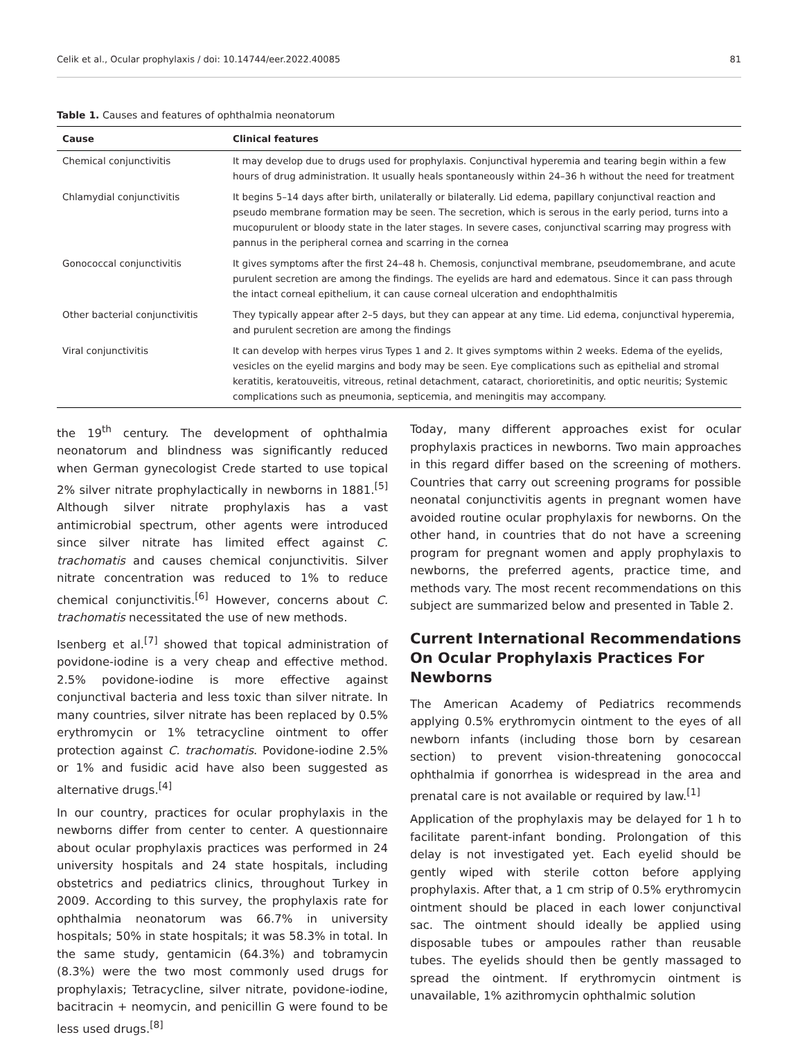Celik et al., Ocular prophylaxis / doi: 10.14744/eer.2022.40085 81
Table 1. Causes and features of ophthalmia neonatorum
| Cause | Clinical features |
| --- | --- |
| Chemical conjunctivitis | It may develop due to drugs used for prophylaxis. Conjunctival hyperemia and tearing begin within a few hours of drug administration. It usually heals spontaneously within 24–36 h without the need for treatment |
| Chlamydial conjunctivitis | It begins 5–14 days after birth, unilaterally or bilaterally. Lid edema, papillary conjunctival reaction and pseudo membrane formation may be seen. The secretion, which is serous in the early period, turns into a mucopurulent or bloody state in the later stages. In severe cases, conjunctival scarring may progress with pannus in the peripheral cornea and scarring in the cornea |
| Gonococcal conjunctivitis | It gives symptoms after the first 24–48 h. Chemosis, conjunctival membrane, pseudomembrane, and acute purulent secretion are among the findings. The eyelids are hard and edematous. Since it can pass through the intact corneal epithelium, it can cause corneal ulceration and endophthalmitis |
| Other bacterial conjunctivitis | They typically appear after 2–5 days, but they can appear at any time. Lid edema, conjunctival hyperemia, and purulent secretion are among the findings |
| Viral conjunctivitis | It can develop with herpes virus Types 1 and 2. It gives symptoms within 2 weeks. Edema of the eyelids, vesicles on the eyelid margins and body may be seen. Eye complications such as epithelial and stromal keratitis, keratouveitis, vitreous, retinal detachment, cataract, chorioretinitis, and optic neuritis; Systemic complications such as pneumonia, septicemia, and meningitis may accompany. |
the 19<sup>th</sup> century. The development of ophthalmia neonatorum and blindness was significantly reduced when German gynecologist Crede started to use topical 2% silver nitrate prophylactically in newborns in 1881.<sup>[5]</sup> Although silver nitrate prophylaxis has a vast antimicrobial spectrum, other agents were introduced since silver nitrate has limited effect against C. trachomatis and causes chemical conjunctivitis. Silver nitrate concentration was reduced to 1% to reduce chemical conjunctivitis.<sup>[6]</sup> However, concerns about C. trachomatis necessitated the use of new methods.
Isenberg et al.<sup>[7]</sup> showed that topical administration of povidone-iodine is a very cheap and effective method. 2.5% povidone-iodine is more effective against conjunctival bacteria and less toxic than silver nitrate. In many countries, silver nitrate has been replaced by 0.5% erythromycin or 1% tetracycline ointment to offer protection against C. trachomatis. Povidone-iodine 2.5% or 1% and fusidic acid have also been suggested as alternative drugs.<sup>[4]</sup>
In our country, practices for ocular prophylaxis in the newborns differ from center to center. A questionnaire about ocular prophylaxis practices was performed in 24 university hospitals and 24 state hospitals, including obstetrics and pediatrics clinics, throughout Turkey in 2009. According to this survey, the prophylaxis rate for ophthalmia neonatorum was 66.7% in university hospitals; 50% in state hospitals; it was 58.3% in total. In the same study, gentamicin (64.3%) and tobramycin (8.3%) were the two most commonly used drugs for prophylaxis; Tetracycline, silver nitrate, povidone-iodine, bacitracin + neomycin, and penicillin G were found to be less used drugs.<sup>[8]</sup>
Today, many different approaches exist for ocular prophylaxis practices in newborns. Two main approaches in this regard differ based on the screening of mothers. Countries that carry out screening programs for possible neonatal conjunctivitis agents in pregnant women have avoided routine ocular prophylaxis for newborns. On the other hand, in countries that do not have a screening program for pregnant women and apply prophylaxis to newborns, the preferred agents, practice time, and methods vary. The most recent recommendations on this subject are summarized below and presented in Table 2.
Current International Recommendations On Ocular Prophylaxis Practices For Newborns
The American Academy of Pediatrics recommends applying 0.5% erythromycin ointment to the eyes of all newborn infants (including those born by cesarean section) to prevent vision-threatening gonococcal ophthalmia if gonorrhea is widespread in the area and prenatal care is not available or required by law.<sup>[1]</sup>
Application of the prophylaxis may be delayed for 1 h to facilitate parent-infant bonding. Prolongation of this delay is not investigated yet. Each eyelid should be gently wiped with sterile cotton before applying prophylaxis. After that, a 1 cm strip of 0.5% erythromycin ointment should be placed in each lower conjunctival sac. The ointment should ideally be applied using disposable tubes or ampoules rather than reusable tubes. The eyelids should then be gently massaged to spread the ointment. If erythromycin ointment is unavailable, 1% azithromycin ophthalmic solution